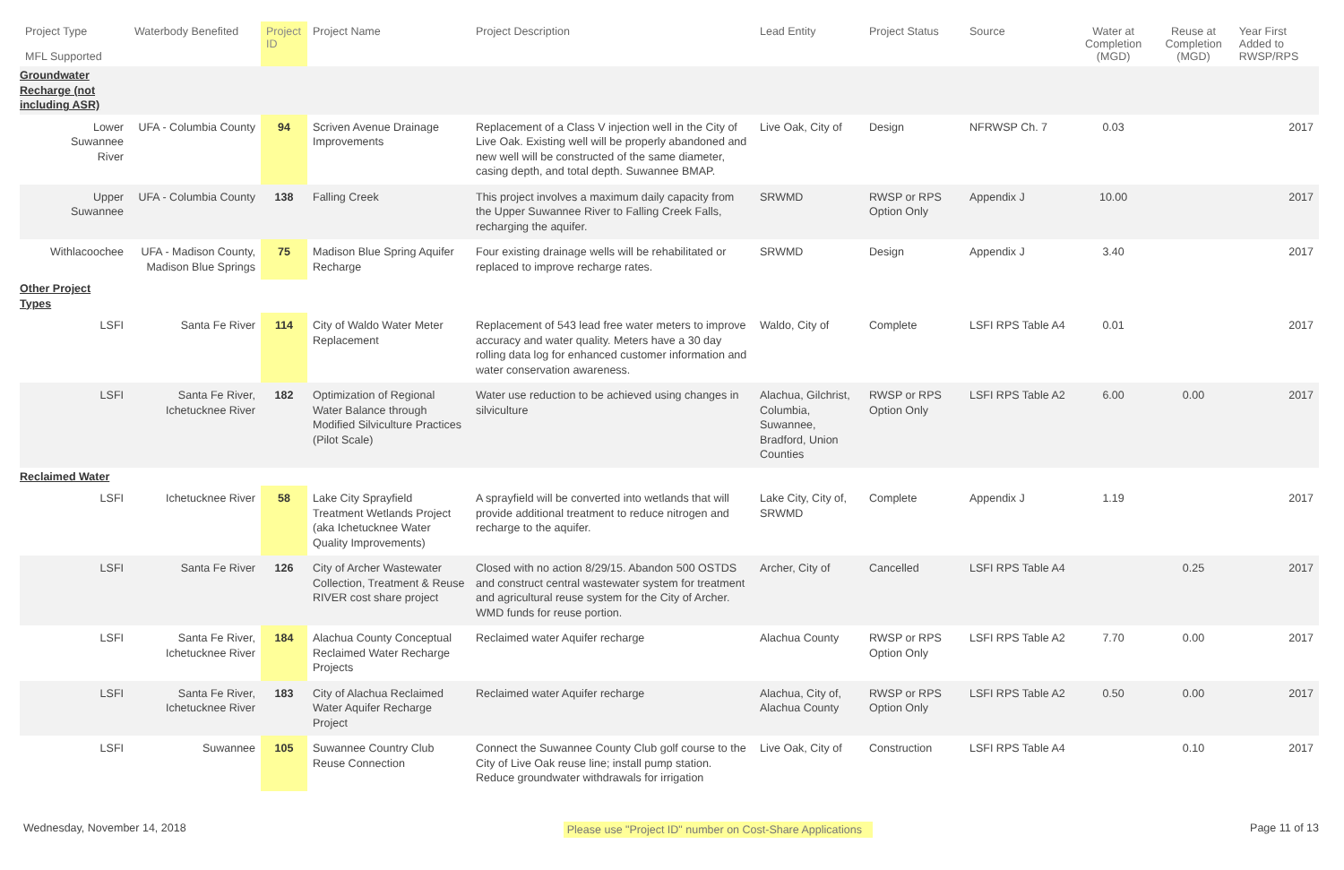| Project Type MFL Supported | Waterbody Benefited | Project ID | Project Name | Project Description | Lead Entity | Project Status | Source | Water at Completion (MGD) | Reuse at Completion (MGD) | Year First Added to RWSP/RPS |
| --- | --- | --- | --- | --- | --- | --- | --- | --- | --- | --- |
| Groundwater Recharge (not including ASR) | | | | | | | | | | |
| Lower Suwannee River | UFA - Columbia County | 94 | Scriven Avenue Drainage Improvements | Replacement of a Class V injection well in the City of Live Oak. Existing well will be properly abandoned and new well will be constructed of the same diameter, casing depth, and total depth. Suwannee BMAP. | Live Oak, City of | Design | NFRWSP Ch. 7 | 0.03 | | 2017 |
| Upper Suwannee | UFA - Columbia County | 138 | Falling Creek | This project involves a maximum daily capacity from the Upper Suwannee River to Falling Creek Falls, recharging the aquifer. | SRWMD | RWSP or RPS Option Only | Appendix J | 10.00 | | 2017 |
| Withlacoochee | UFA - Madison County, Madison Blue Springs | 75 | Madison Blue Spring Aquifer Recharge | Four existing drainage wells will be rehabilitated or replaced to improve recharge rates. | SRWMD | Design | Appendix J | 3.40 | | 2017 |
| Other Project Types | | | | | | | | | | |
| LSFI | Santa Fe River | 114 | City of Waldo Water Meter Replacement | Replacement of 543 lead free water meters to improve accuracy and water quality. Meters have a 30 day rolling data log for enhanced customer information and water conservation awareness. | Waldo, City of | Complete | LSFI RPS Table A4 | 0.01 | | 2017 |
| LSFI | Santa Fe River, Ichetucknee River | 182 | Optimization of Regional Water Balance through Modified Silviculture Practices (Pilot Scale) | Water use reduction to be achieved using changes in silviculture | Alachua, Gilchrist, Columbia, Suwannee, Bradford, Union Counties | RWSP or RPS Option Only | LSFI RPS Table A2 | 6.00 | 0.00 | 2017 |
| Reclaimed Water | | | | | | | | | | |
| LSFI | Ichetucknee River | 58 | Lake City Sprayfield Treatment Wetlands Project (aka Ichetucknee Water Quality Improvements) | A sprayfield will be converted into wetlands that will provide additional treatment to reduce nitrogen and recharge to the aquifer. | Lake City, City of, SRWMD | Complete | Appendix J | 1.19 | | 2017 |
| LSFI | Santa Fe River | 126 | City of Archer Wastewater Collection, Treatment & Reuse RIVER cost share project | Closed with no action 8/29/15. Abandon 500 OSTDS and construct central wastewater system for treatment and agricultural reuse system for the City of Archer. WMD funds for reuse portion. | Archer, City of | Cancelled | LSFI RPS Table A4 | | 0.25 | 2017 |
| LSFI | Santa Fe River, Ichetucknee River | 184 | Alachua County Conceptual Reclaimed Water Recharge Projects | Reclaimed water Aquifer recharge | Alachua County | RWSP or RPS Option Only | LSFI RPS Table A2 | 7.70 | 0.00 | 2017 |
| LSFI | Santa Fe River, Ichetucknee River | 183 | City of Alachua Reclaimed Water Aquifer Recharge Project | Reclaimed water Aquifer recharge | Alachua, City of, Alachua County | RWSP or RPS Option Only | LSFI RPS Table A2 | 0.50 | 0.00 | 2017 |
| LSFI | Suwannee | 105 | Suwannee Country Club Reuse Connection | Connect the Suwannee County Club golf course to the City of Live Oak reuse line; install pump station. Reduce groundwater withdrawals for irrigation | Live Oak, City of | Construction | LSFI RPS Table A4 | | 0.10 | 2017 |
Wednesday, November 14, 2018 Please use "Project ID" number on Cost-Share Applications Page 11 of 13